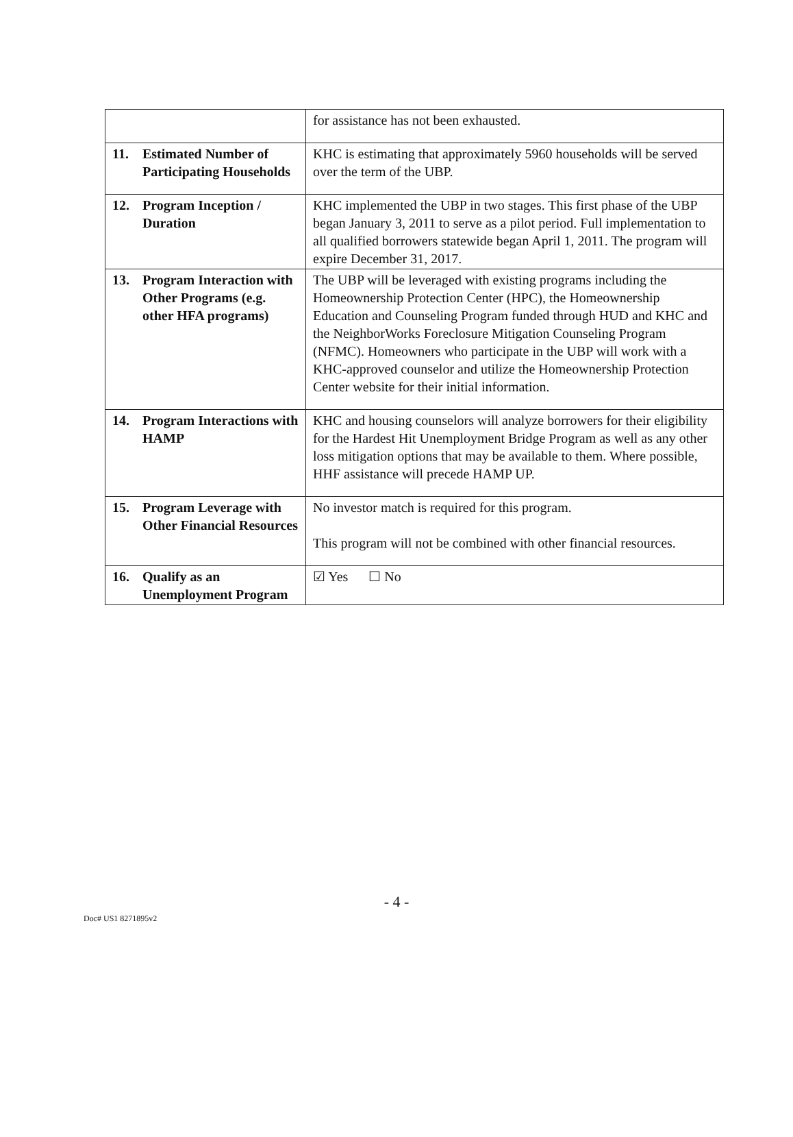| | for assistance has not been exhausted. |
| 11. Estimated Number of Participating Households | KHC is estimating that approximately 5960 households will be served over the term of the UBP. |
| 12. Program Inception / Duration | KHC implemented the UBP in two stages. This first phase of the UBP began January 3, 2011 to serve as a pilot period. Full implementation to all qualified borrowers statewide began April 1, 2011. The program will expire December 31, 2017. |
| 13. Program Interaction with Other Programs (e.g. other HFA programs) | The UBP will be leveraged with existing programs including the Homeownership Protection Center (HPC), the Homeownership Education and Counseling Program funded through HUD and KHC and the NeighborWorks Foreclosure Mitigation Counseling Program (NFMC). Homeowners who participate in the UBP will work with a KHC-approved counselor and utilize the Homeownership Protection Center website for their initial information. |
| 14. Program Interactions with HAMP | KHC and housing counselors will analyze borrowers for their eligibility for the Hardest Hit Unemployment Bridge Program as well as any other loss mitigation options that may be available to them. Where possible, HHF assistance will precede HAMP UP. |
| 15. Program Leverage with Other Financial Resources | No investor match is required for this program. This program will not be combined with other financial resources. |
| 16. Qualify as an Unemployment Program | ☑ Yes ☐ No |
- 4 -
Doc# US1 8271895v2